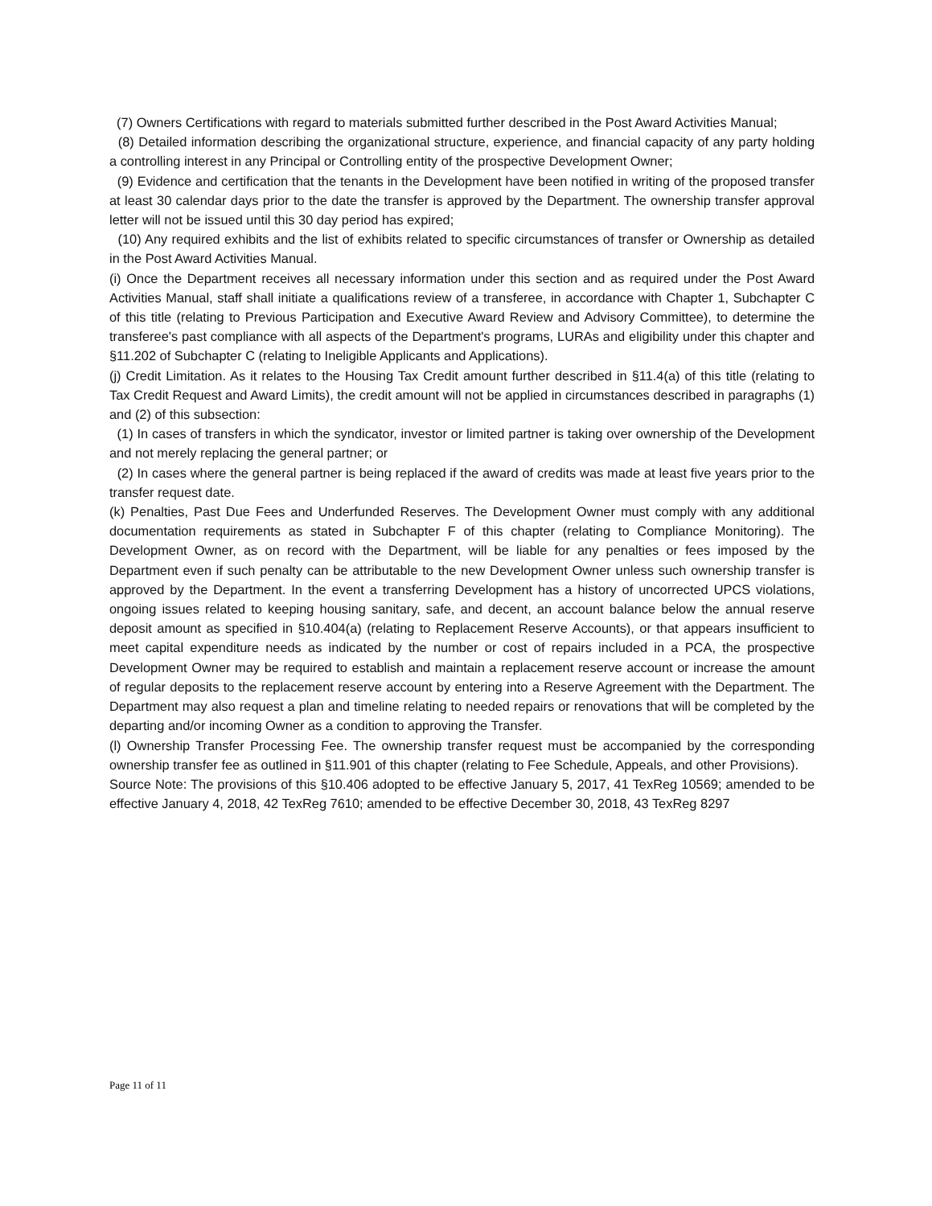(7) Owners Certifications with regard to materials submitted further described in the Post Award Activities Manual;
(8) Detailed information describing the organizational structure, experience, and financial capacity of any party holding a controlling interest in any Principal or Controlling entity of the prospective Development Owner;
(9) Evidence and certification that the tenants in the Development have been notified in writing of the proposed transfer at least 30 calendar days prior to the date the transfer is approved by the Department. The ownership transfer approval letter will not be issued until this 30 day period has expired;
(10) Any required exhibits and the list of exhibits related to specific circumstances of transfer or Ownership as detailed in the Post Award Activities Manual.
(i) Once the Department receives all necessary information under this section and as required under the Post Award Activities Manual, staff shall initiate a qualifications review of a transferee, in accordance with Chapter 1, Subchapter C of this title (relating to Previous Participation and Executive Award Review and Advisory Committee), to determine the transferee's past compliance with all aspects of the Department's programs, LURAs and eligibility under this chapter and §11.202 of Subchapter C (relating to Ineligible Applicants and Applications).
(j) Credit Limitation. As it relates to the Housing Tax Credit amount further described in §11.4(a) of this title (relating to Tax Credit Request and Award Limits), the credit amount will not be applied in circumstances described in paragraphs (1) and (2) of this subsection:
(1) In cases of transfers in which the syndicator, investor or limited partner is taking over ownership of the Development and not merely replacing the general partner; or
(2) In cases where the general partner is being replaced if the award of credits was made at least five years prior to the transfer request date.
(k) Penalties, Past Due Fees and Underfunded Reserves. The Development Owner must comply with any additional documentation requirements as stated in Subchapter F of this chapter (relating to Compliance Monitoring). The Development Owner, as on record with the Department, will be liable for any penalties or fees imposed by the Department even if such penalty can be attributable to the new Development Owner unless such ownership transfer is approved by the Department. In the event a transferring Development has a history of uncorrected UPCS violations, ongoing issues related to keeping housing sanitary, safe, and decent, an account balance below the annual reserve deposit amount as specified in §10.404(a) (relating to Replacement Reserve Accounts), or that appears insufficient to meet capital expenditure needs as indicated by the number or cost of repairs included in a PCA, the prospective Development Owner may be required to establish and maintain a replacement reserve account or increase the amount of regular deposits to the replacement reserve account by entering into a Reserve Agreement with the Department. The Department may also request a plan and timeline relating to needed repairs or renovations that will be completed by the departing and/or incoming Owner as a condition to approving the Transfer.
(l) Ownership Transfer Processing Fee. The ownership transfer request must be accompanied by the corresponding ownership transfer fee as outlined in §11.901 of this chapter (relating to Fee Schedule, Appeals, and other Provisions).
Source Note: The provisions of this §10.406 adopted to be effective January 5, 2017, 41 TexReg 10569; amended to be effective January 4, 2018, 42 TexReg 7610; amended to be effective December 30, 2018, 43 TexReg 8297
Page 11 of 11